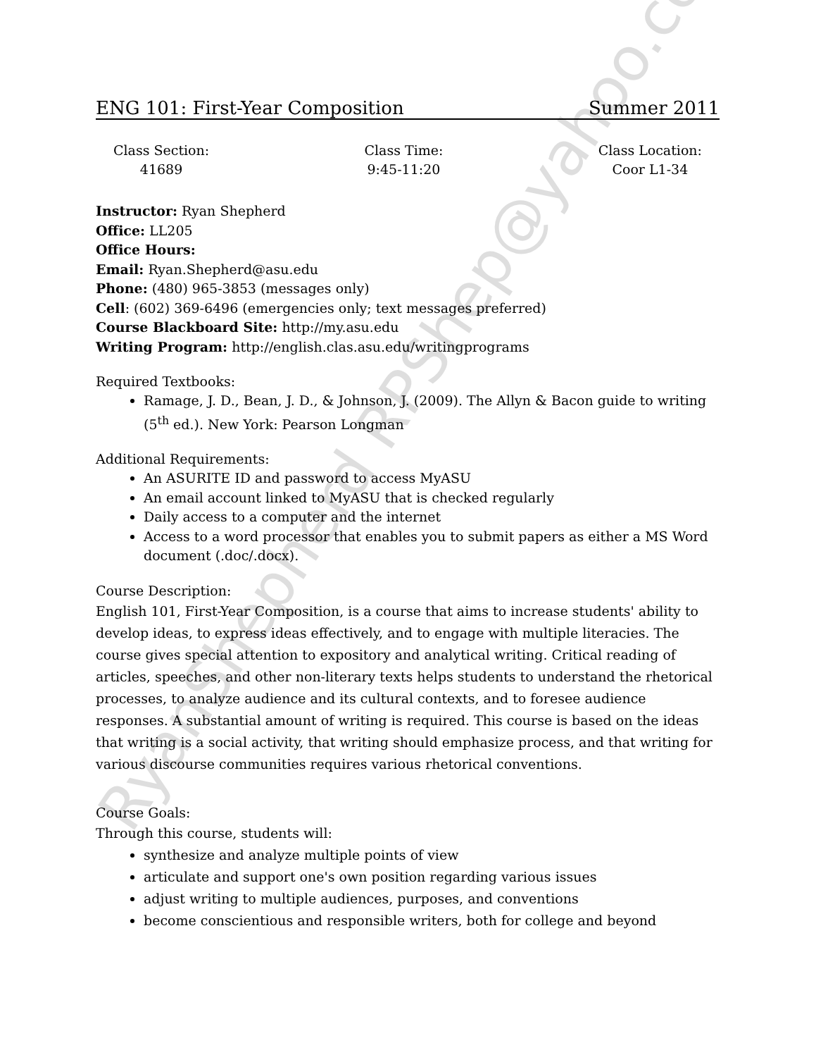RyanShepherd RPShep@yahoo.com
ENG 101: First-Year Composition Summer 2011
Class Section:
41689
Class Time:
9:45-11:20
Class Location:
Coor L1-34
Instructor: Ryan Shepherd
Office: LL205
Office Hours:
Email: Ryan.Shepherd@asu.edu
Phone: (480) 965-3853 (messages only)
Cell: (602) 369-6496 (emergencies only; text messages preferred)
Course Blackboard Site: http://my.asu.edu
Writing Program: http://english.clas.asu.edu/writingprograms
Required Textbooks:
Ramage, J. D., Bean, J. D., & Johnson, J. (2009). The Allyn & Bacon guide to writing (5<sup>th</sup> ed.). New York: Pearson Longman
Additional Requirements:
An ASURITE ID and password to access MyASU
An email account linked to MyASU that is checked regularly
Daily access to a computer and the internet
Access to a word processor that enables you to submit papers as either a MS Word document (.doc/.docx).
Course Description:
English 101, First-Year Composition, is a course that aims to increase students' ability to develop ideas, to express ideas effectively, and to engage with multiple literacies. The course gives special attention to expository and analytical writing. Critical reading of articles, speeches, and other non-literary texts helps students to understand the rhetorical processes, to analyze audience and its cultural contexts, and to foresee audience responses. A substantial amount of writing is required. This course is based on the ideas that writing is a social activity, that writing should emphasize process, and that writing for various discourse communities requires various rhetorical conventions.
Course Goals:
Through this course, students will:
synthesize and analyze multiple points of view
articulate and support one's own position regarding various issues
adjust writing to multiple audiences, purposes, and conventions
become conscientious and responsible writers, both for college and beyond